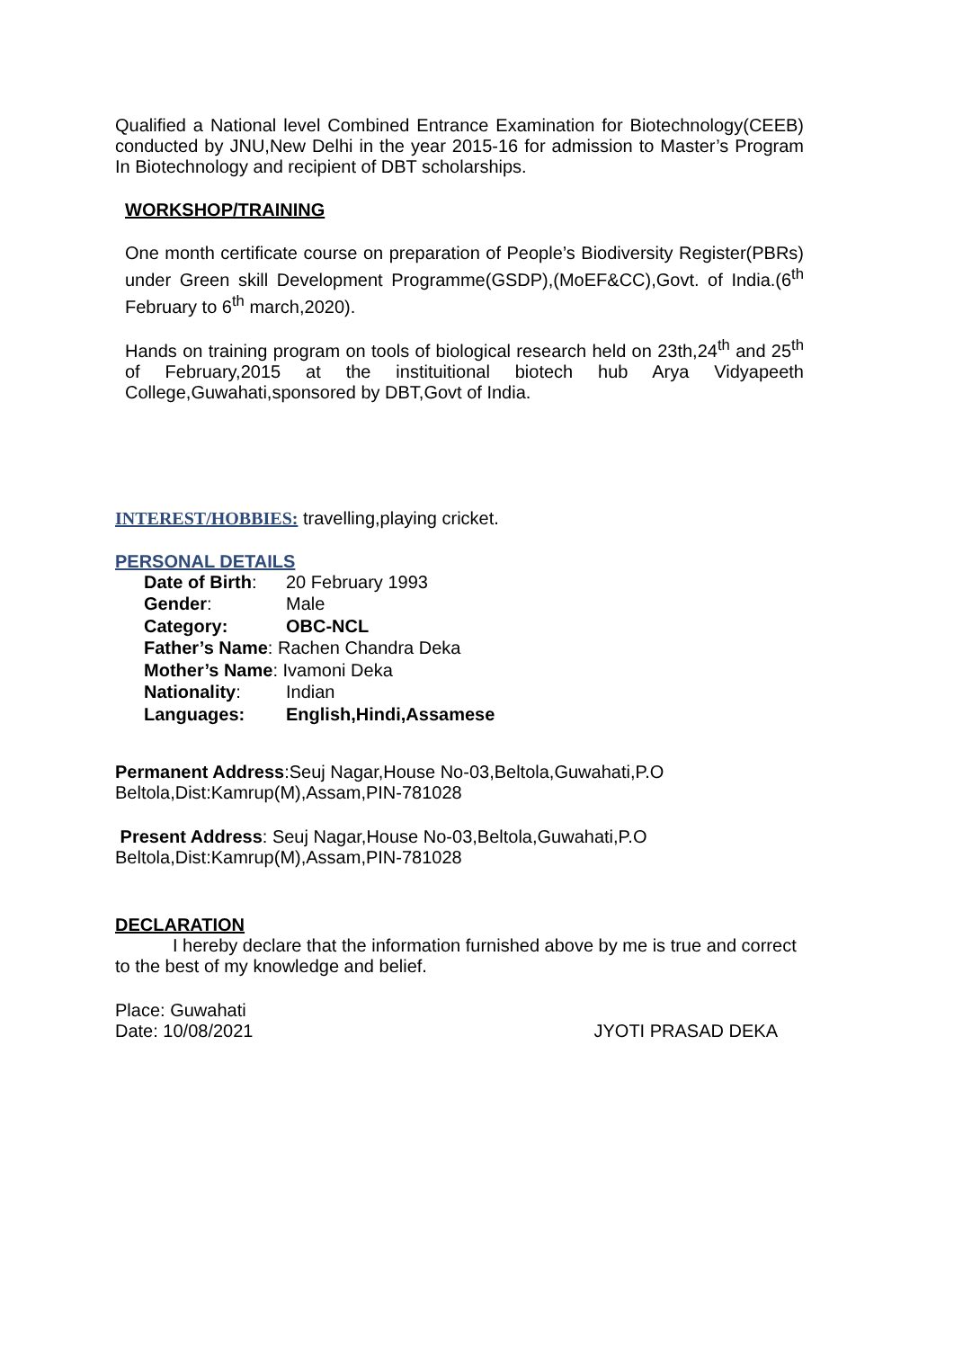Qualified a National level Combined Entrance Examination for Biotechnology(CEEB) conducted by JNU,New Delhi in the year 2015-16 for admission to Master’s Program In Biotechnology and recipient of DBT scholarships.
WORKSHOP/TRAINING
One month certificate course on preparation of People’s Biodiversity Register(PBRs) under Green skill Development Programme(GSDP),(MoEF&CC),Govt. of India.(6<sup>th</sup> February to 6<sup>th</sup> march,2020).
Hands on training program on tools of biological research held on 23th,24<sup>th</sup> and 25<sup>th</sup> of February,2015 at the instituitional biotech hub Arya Vidyapeeth College,Guwahati,sponsored by DBT,Govt of India.
INTEREST/HOBBIES: travelling,playing cricket.
PERSONAL DETAILS
| Date of Birth : | 20 February 1993 |
| Gender : | Male |
| Category: | OBC-NCL |
| Father’s Name : Rachen Chandra Deka | |
| Mother’s Name : Ivamoni Deka | |
| Nationality : | Indian |
| Languages: | English,Hindi,Assamese |
Permanent Address:Seuj Nagar,House No-03,Beltola,Guwahati,P.O Beltola,Dist:Kamrup(M),Assam,PIN-781028
Present Address: Seuj Nagar,House No-03,Beltola,Guwahati,P.O Beltola,Dist:Kamrup(M),Assam,PIN-781028
DECLARATION
I hereby declare that the information furnished above by me is true and correct to the best of my knowledge and belief.
Place: Guwahati
Date: 10/08/2021 JYOTI PRASAD DEKA